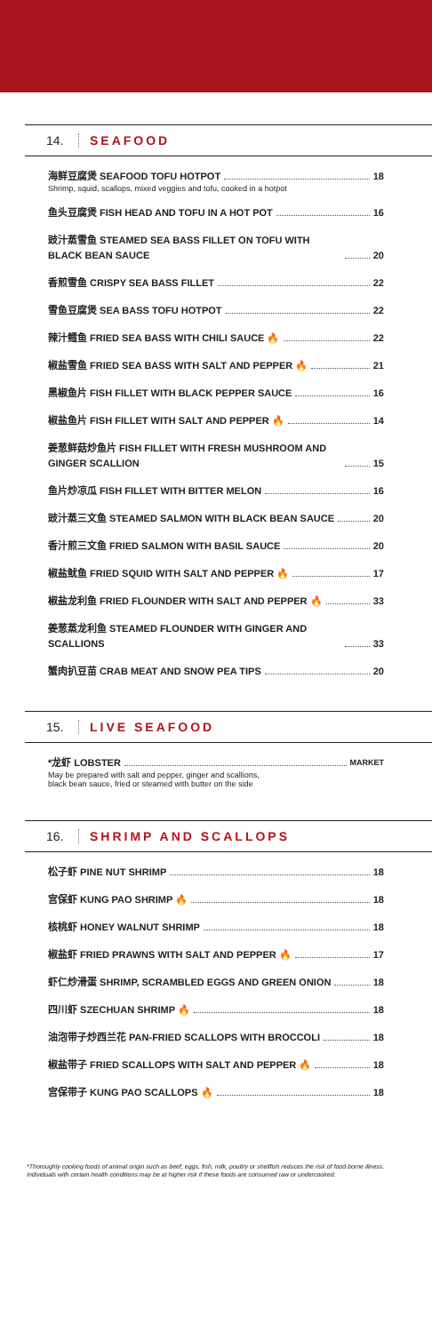14. SEAFOOD
海鲜豆腐煲 SEAFOOD TOFU HOTPOT 18
Shrimp, squid, scallops, mixed veggies and tofu, cooked in a hotpot
鱼头豆腐煲 FISH HEAD AND TOFU IN A HOT POT 16
豉汁蒸雪鱼 STEAMED SEA BASS FILLET ON TOFU WITH BLACK BEAN SAUCE 20
香煎雪鱼 CRISPY SEA BASS FILLET 22
雪鱼豆腐煲 SEA BASS TOFU HOTPOT 22
辣汁鳕鱼 FRIED SEA BASS WITH CHILI SAUCE 🔥 22
椒盐雪鱼 FRIED SEA BASS WITH SALT AND PEPPER 🔥 21
黑椒鱼片 FISH FILLET WITH BLACK PEPPER SAUCE 16
椒盐鱼片 FISH FILLET WITH SALT AND PEPPER 🔥 14
姜葱鲜菇炒鱼片 FISH FILLET WITH FRESH MUSHROOM AND GINGER SCALLION 15
鱼片炒凉瓜 FISH FILLET WITH BITTER MELON 16
豉汁蒸三文鱼 STEAMED SALMON WITH BLACK BEAN SAUCE 20
香汁煎三文鱼 FRIED SALMON WITH BASIL SAUCE 20
椒盐鱿鱼 FRIED SQUID WITH SALT AND PEPPER 🔥 17
椒盐龙利鱼 FRIED FLOUNDER WITH SALT AND PEPPER 🔥 33
姜葱蒸龙利鱼 STEAMED FLOUNDER WITH GINGER AND SCALLIONS 33
蟹肉扒豆苗 CRAB MEAT AND SNOW PEA TIPS 20
15. LIVE SEAFOOD
*龙虾 LOBSTER MARKET
May be prepared with salt and pepper, ginger and scallions,
black bean sauce, fried or steamed with butter on the side
16. SHRIMP AND SCALLOPS
松子虾 PINE NUT SHRIMP 18
宫保虾 KUNG PAO SHRIMP 🔥 18
核桃虾 HONEY WALNUT SHRIMP 18
椒盐虾 FRIED PRAWNS WITH SALT AND PEPPER 🔥 17
虾仁炒滑蛋 SHRIMP, SCRAMBLED EGGS AND GREEN ONION 18
四川虾 SZECHUAN SHRIMP 🔥 18
油泡带子炒西兰花 PAN-FRIED SCALLOPS WITH BROCCOLI 18
椒盐带子 FRIED SCALLOPS WITH SALT AND PEPPER 🔥 18
宫保带子 KUNG PAO SCALLOPS 🔥 18
*Thoroughly cooking foods of animal origin such as beef, eggs, fish, milk, poultry or shellfish reduces the risk of food borne illness. Individuals with certain health conditions may be at higher risk if these foods are consumed raw or undercooked.